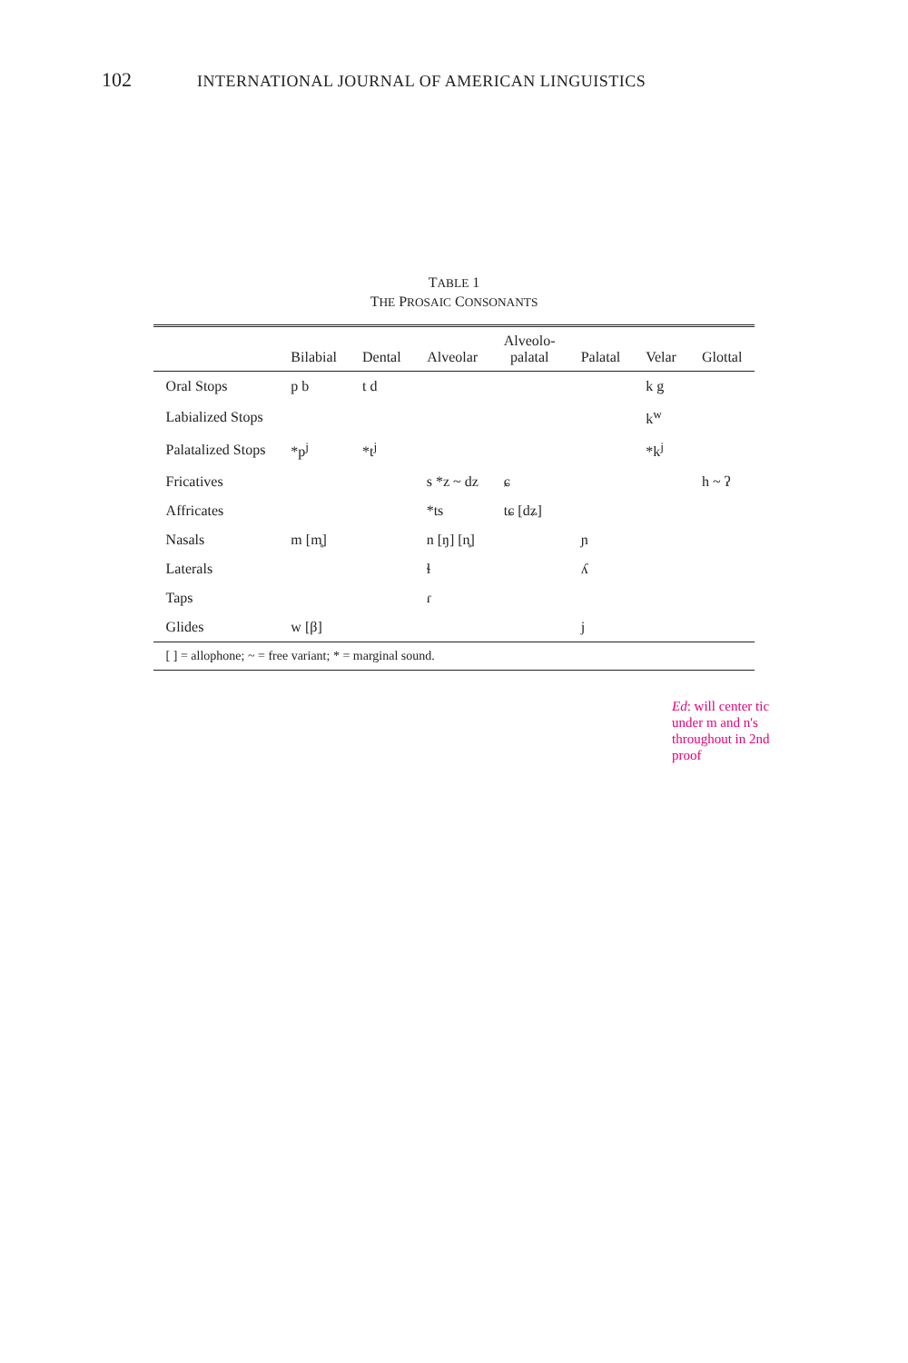102 INTERNATIONAL JOURNAL OF AMERICAN LINGUISTICS
TABLE 1
THE PROSAIC CONSONANTS
| | Bilabial | Dental | Alveolar | Alveolo- palatal | Palatal | Velar | Glottal |
| --- | --- | --- | --- | --- | --- | --- | --- |
| Oral Stops | p b | t d | | | | k g | |
| Labialized Stops | | | | | | k<sup>w</sup> | |
| Palatalized Stops | *p<sup>j</sup> | *t<sup>j</sup> | | | | *k<sup>j</sup> | |
| Fricatives | | | s *z ~ dz | ɕ | | | h ~ ʔ |
| Affricates | | | *ts | tɕ [dʑ] | | | |
| Nasals | m [m̥] | | n [ŋ] [n̥] | | ɲ | | |
| Laterals | | | ɬ | | ʎ | | |
| Taps | | | ɾ | | | | |
| Glides | w [β] | | | | j | | |
| [ ] = allophone; ~ = free variant; * = marginal sound. | | | | | | | |
Ed: will center tic under m and n's throughout in 2nd proof